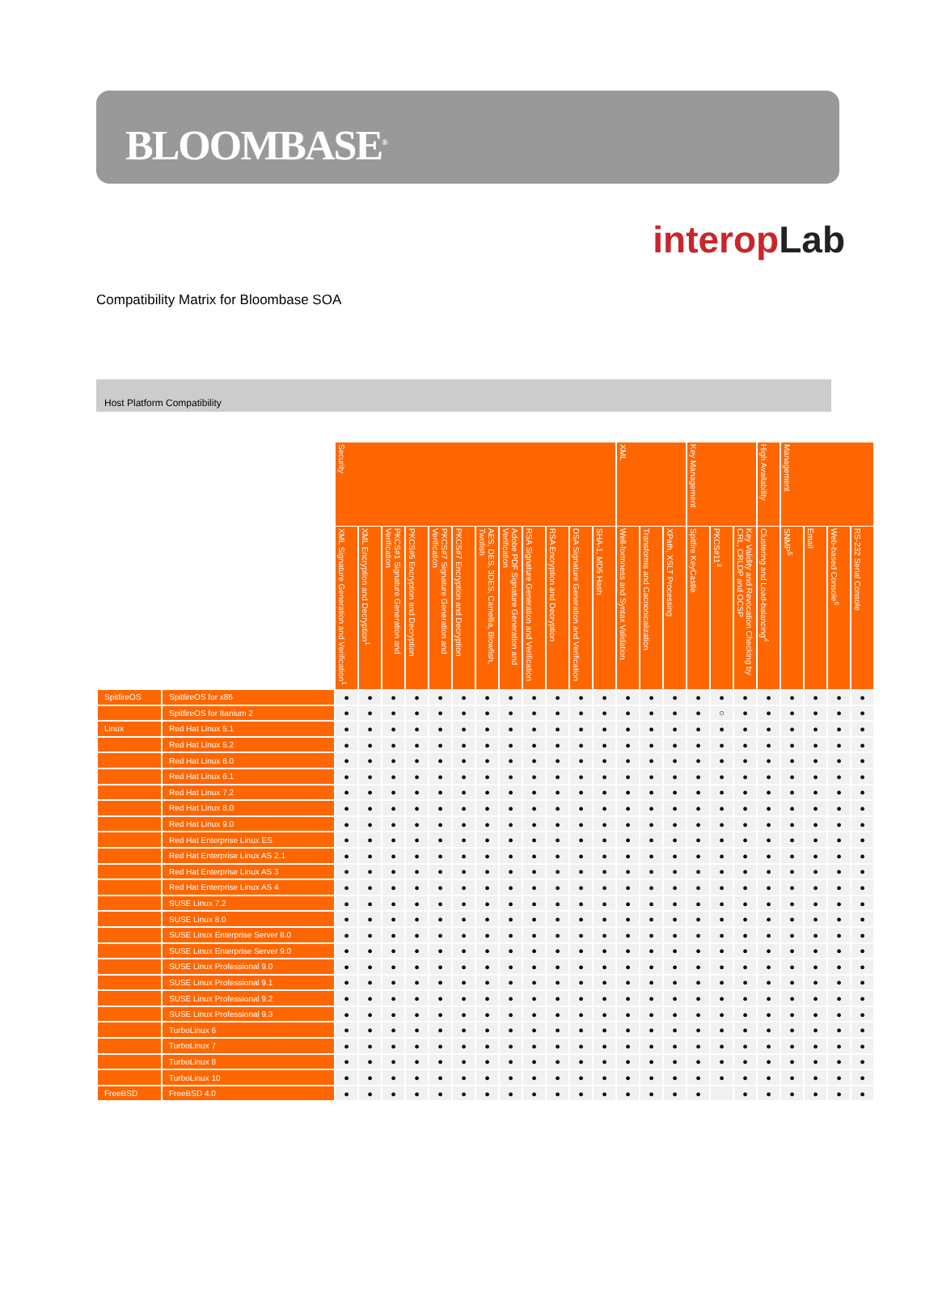BLOOMBASE<sup>®</sup>
interop Lab
Compatibility Matrix for Bloombase SOA
Host Platform Compatibility
| | | Security | | | | | | | | | | | | XML | | | Key Management | | | High Availability | Management | | | |
| | | XML Signature Generation and Verification<sup>1</sup> | XML Encryption and Decryption<sup>1</sup> | PKCS#1 Signature Generation and Verification | PKCS#5 Encryption and Decryption | PKCS#7 Signature Generation and Verification | PKCS#7 Encryption and Decryption | AES, DES, 3DES, Camellia, Blowfish, Twofish | Adobe PDF Signature Generation and Verification | RSA Signature Generation and Verification | RSA Encryption and Decryption | DSA Signature Generation and Verification | SHA-1, MD5 Hash | Well-formness and Syntax Validation | Transforms and Cacnonicalization | XPath, XSLT Processing | Spitfire KeyCastle | PKCS#11<sup>3</sup> | Key Validity and Revocation Checking by CRL, CRLDP and OCSP | Clustering and Load-balancing<sup>4</sup> | SNMP<sup>5</sup> | Email | Web-based Console<sup>6</sup> | RS-232 Serial Console |
| SpitfireOS | SpitfireOS for x86 | ● | ● | ● | ● | ● | ● | ● | ● | ● | ● | ● | ● | ● | ● | ● | ● | ● | ● | ● | ● | ● | ● | ● |
| | SpitfireOS for Itanium 2 | ● | ● | ● | ● | ● | ● | ● | ● | ● | ● | ● | ● | ● | ● | ● | ● | ○ | ● | ● | ● | ● | ● | ● |
| Linux | Red Hat Linux 5.1 | ● | ● | ● | ● | ● | ● | ● | ● | ● | ● | ● | ● | ● | ● | ● | ● | ● | ● | ● | ● | ● | ● | ● |
| | Red Hat Linux 5.2 | ● | ● | ● | ● | ● | ● | ● | ● | ● | ● | ● | ● | ● | ● | ● | ● | ● | ● | ● | ● | ● | ● | ● |
| | Red Hat Linux 6.0 | ● | ● | ● | ● | ● | ● | ● | ● | ● | ● | ● | ● | ● | ● | ● | ● | ● | ● | ● | ● | ● | ● | ● |
| | Red Hat Linux 6.1 | ● | ● | ● | ● | ● | ● | ● | ● | ● | ● | ● | ● | ● | ● | ● | ● | ● | ● | ● | ● | ● | ● | ● |
| | Red Hat Linux 7.2 | ● | ● | ● | ● | ● | ● | ● | ● | ● | ● | ● | ● | ● | ● | ● | ● | ● | ● | ● | ● | ● | ● | ● |
| | Red Hat Linux 8.0 | ● | ● | ● | ● | ● | ● | ● | ● | ● | ● | ● | ● | ● | ● | ● | ● | ● | ● | ● | ● | ● | ● | ● |
| | Red Hat Linux 9.0 | ● | ● | ● | ● | ● | ● | ● | ● | ● | ● | ● | ● | ● | ● | ● | ● | ● | ● | ● | ● | ● | ● | ● |
| | Red Hat Enterprise Linux ES | ● | ● | ● | ● | ● | ● | ● | ● | ● | ● | ● | ● | ● | ● | ● | ● | ● | ● | ● | ● | ● | ● | ● |
| | Red Hat Enterprise Linux AS 2.1 | ● | ● | ● | ● | ● | ● | ● | ● | ● | ● | ● | ● | ● | ● | ● | ● | ● | ● | ● | ● | ● | ● | ● |
| | Red Hat Enterprise Linux AS 3 | ● | ● | ● | ● | ● | ● | ● | ● | ● | ● | ● | ● | ● | ● | ● | ● | ● | ● | ● | ● | ● | ● | ● |
| | Red Hat Enterprise Linux AS 4 | ● | ● | ● | ● | ● | ● | ● | ● | ● | ● | ● | ● | ● | ● | ● | ● | ● | ● | ● | ● | ● | ● | ● |
| | SUSE Linux 7.2 | ● | ● | ● | ● | ● | ● | ● | ● | ● | ● | ● | ● | ● | ● | ● | ● | ● | ● | ● | ● | ● | ● | ● |
| | SUSE Linux 8.0 | ● | ● | ● | ● | ● | ● | ● | ● | ● | ● | ● | ● | ● | ● | ● | ● | ● | ● | ● | ● | ● | ● | ● |
| | SUSE Linux Enterprise Server 8.0 | ● | ● | ● | ● | ● | ● | ● | ● | ● | ● | ● | ● | ● | ● | ● | ● | ● | ● | ● | ● | ● | ● | ● |
| | SUSE Linux Enterprise Server 9.0 | ● | ● | ● | ● | ● | ● | ● | ● | ● | ● | ● | ● | ● | ● | ● | ● | ● | ● | ● | ● | ● | ● | ● |
| | SUSE Linux Professional 9.0 | ● | ● | ● | ● | ● | ● | ● | ● | ● | ● | ● | ● | ● | ● | ● | ● | ● | ● | ● | ● | ● | ● | ● |
| | SUSE Linux Professional 9.1 | ● | ● | ● | ● | ● | ● | ● | ● | ● | ● | ● | ● | ● | ● | ● | ● | ● | ● | ● | ● | ● | ● | ● |
| | SUSE Linux Professional 9.2 | ● | ● | ● | ● | ● | ● | ● | ● | ● | ● | ● | ● | ● | ● | ● | ● | ● | ● | ● | ● | ● | ● | ● |
| | SUSE Linux Professional 9.3 | ● | ● | ● | ● | ● | ● | ● | ● | ● | ● | ● | ● | ● | ● | ● | ● | ● | ● | ● | ● | ● | ● | ● |
| | TurboLinux 6 | ● | ● | ● | ● | ● | ● | ● | ● | ● | ● | ● | ● | ● | ● | ● | ● | ● | ● | ● | ● | ● | ● | ● |
| | TurboLinux 7 | ● | ● | ● | ● | ● | ● | ● | ● | ● | ● | ● | ● | ● | ● | ● | ● | ● | ● | ● | ● | ● | ● | ● |
| | TurboLinux 8 | ● | ● | ● | ● | ● | ● | ● | ● | ● | ● | ● | ● | ● | ● | ● | ● | ● | ● | ● | ● | ● | ● | ● |
| | TurboLinux 10 | ● | ● | ● | ● | ● | ● | ● | ● | ● | ● | ● | ● | ● | ● | ● | ● | ● | ● | ● | ● | ● | ● | ● |
| FreeBSD | FreeBSD 4.0 | ● | ● | ● | ● | ● | ● | ● | ● | ● | ● | ● | ● | ● | ● | ● | ● | | ● | ● | ● | ● | ● | ● |